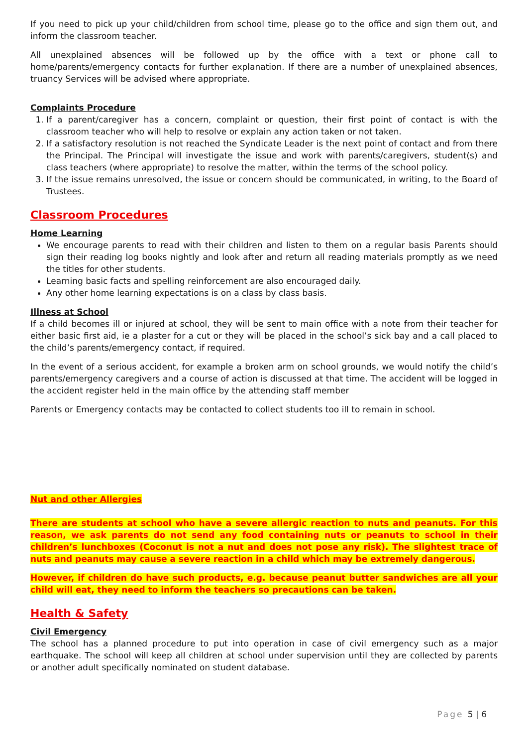If you need to pick up your child/children from school time, please go to the office and sign them out, and inform the classroom teacher.
All unexplained absences will be followed up by the office with a text or phone call to home/parents/emergency contacts for further explanation. If there are a number of unexplained absences, truancy Services will be advised where appropriate.
Complaints Procedure
1. If a parent/caregiver has a concern, complaint or question, their first point of contact is with the classroom teacher who will help to resolve or explain any action taken or not taken.
2. If a satisfactory resolution is not reached the Syndicate Leader is the next point of contact and from there the Principal. The Principal will investigate the issue and work with parents/caregivers, student(s) and class teachers (where appropriate) to resolve the matter, within the terms of the school policy.
3. If the issue remains unresolved, the issue or concern should be communicated, in writing, to the Board of Trustees.
Classroom Procedures
Home Learning
We encourage parents to read with their children and listen to them on a regular basis Parents should sign their reading log books nightly and look after and return all reading materials promptly as we need the titles for other students.
Learning basic facts and spelling reinforcement are also encouraged daily.
Any other home learning expectations is on a class by class basis.
Illness at School
If a child becomes ill or injured at school, they will be sent to main office with a note from their teacher for either basic first aid, ie a plaster for a cut or they will be placed in the school’s sick bay and a call placed to the child’s parents/emergency contact, if required.
In the event of a serious accident, for example a broken arm on school grounds, we would notify the child’s parents/emergency caregivers and a course of action is discussed at that time. The accident will be logged in the accident register held in the main office by the attending staff member
Parents or Emergency contacts may be contacted to collect students too ill to remain in school.
Nut and other Allergies
There are students at school who have a severe allergic reaction to nuts and peanuts. For this reason, we ask parents do not send any food containing nuts or peanuts to school in their children’s lunchboxes (Coconut is not a nut and does not pose any risk). The slightest trace of nuts and peanuts may cause a severe reaction in a child which may be extremely dangerous.
However, if children do have such products, e.g. because peanut butter sandwiches are all your child will eat, they need to inform the teachers so precautions can be taken.
Health & Safety
Civil Emergency
The school has a planned procedure to put into operation in case of civil emergency such as a major earthquake. The school will keep all children at school under supervision until they are collected by parents or another adult specifically nominated on student database.
Page 5 | 6